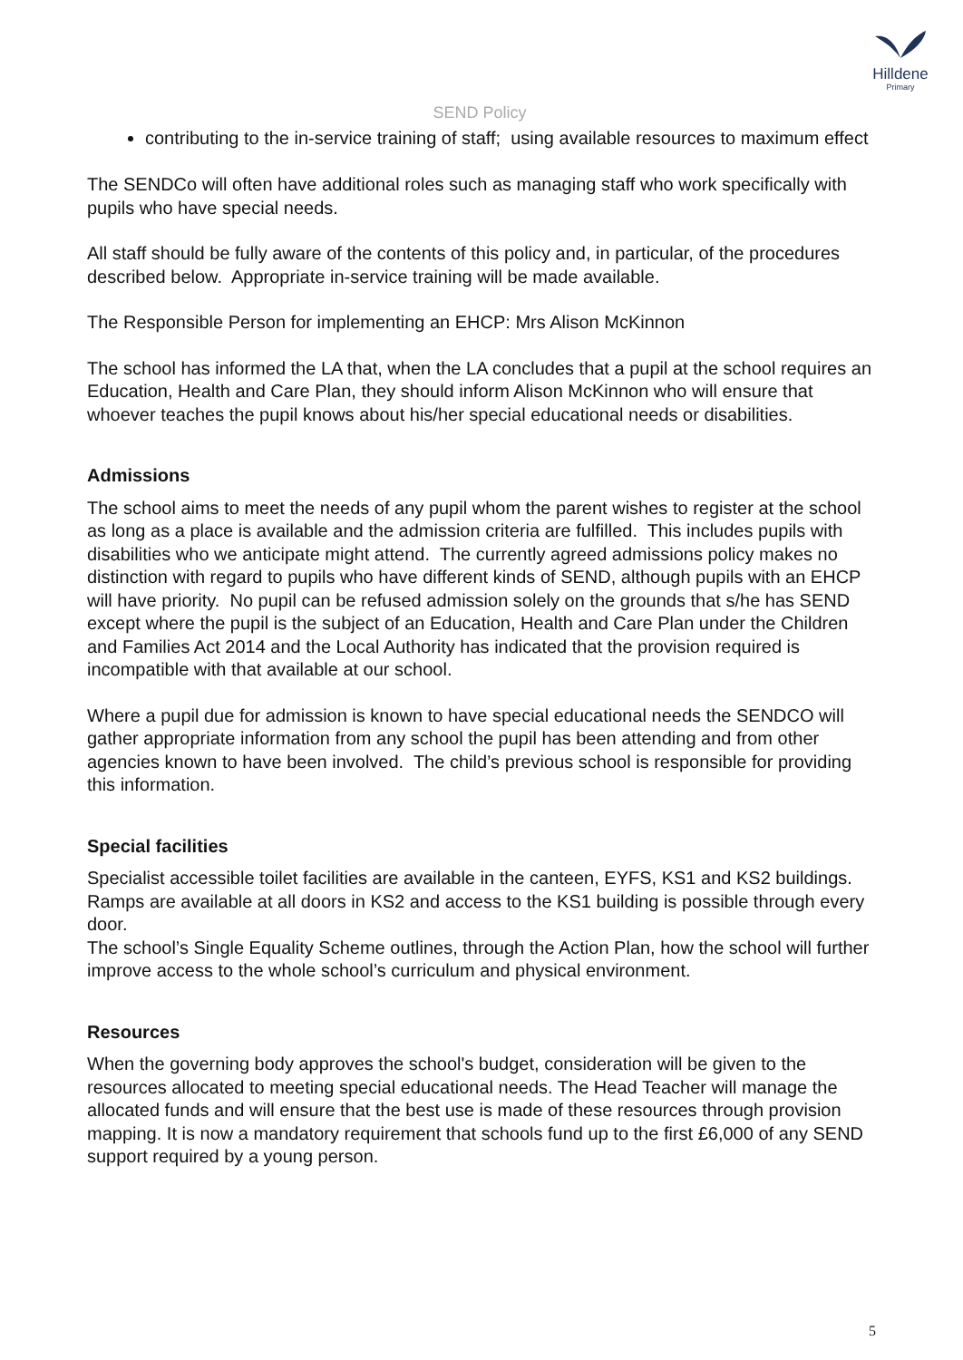Hilldene
Primary
SEND Policy
contributing to the in-service training of staff; using available resources to maximum effect
The SENDCo will often have additional roles such as managing staff who work specifically with pupils who have special needs.
All staff should be fully aware of the contents of this policy and, in particular, of the procedures described below. Appropriate in-service training will be made available.
The Responsible Person for implementing an EHCP: Mrs Alison McKinnon
The school has informed the LA that, when the LA concludes that a pupil at the school requires an Education, Health and Care Plan, they should inform Alison McKinnon who will ensure that whoever teaches the pupil knows about his/her special educational needs or disabilities.
Admissions
The school aims to meet the needs of any pupil whom the parent wishes to register at the school as long as a place is available and the admission criteria are fulfilled. This includes pupils with disabilities who we anticipate might attend. The currently agreed admissions policy makes no distinction with regard to pupils who have different kinds of SEND, although pupils with an EHCP will have priority. No pupil can be refused admission solely on the grounds that s/he has SEND except where the pupil is the subject of an Education, Health and Care Plan under the Children and Families Act 2014 and the Local Authority has indicated that the provision required is incompatible with that available at our school.
Where a pupil due for admission is known to have special educational needs the SENDCO will gather appropriate information from any school the pupil has been attending and from other agencies known to have been involved. The child’s previous school is responsible for providing this information.
Special facilities
Specialist accessible toilet facilities are available in the canteen, EYFS, KS1 and KS2 buildings.
Ramps are available at all doors in KS2 and access to the KS1 building is possible through every door.
The school’s Single Equality Scheme outlines, through the Action Plan, how the school will further improve access to the whole school’s curriculum and physical environment.
Resources
When the governing body approves the school's budget, consideration will be given to the resources allocated to meeting special educational needs. The Head Teacher will manage the allocated funds and will ensure that the best use is made of these resources through provision mapping. It is now a mandatory requirement that schools fund up to the first £6,000 of any SEND support required by a young person.
5